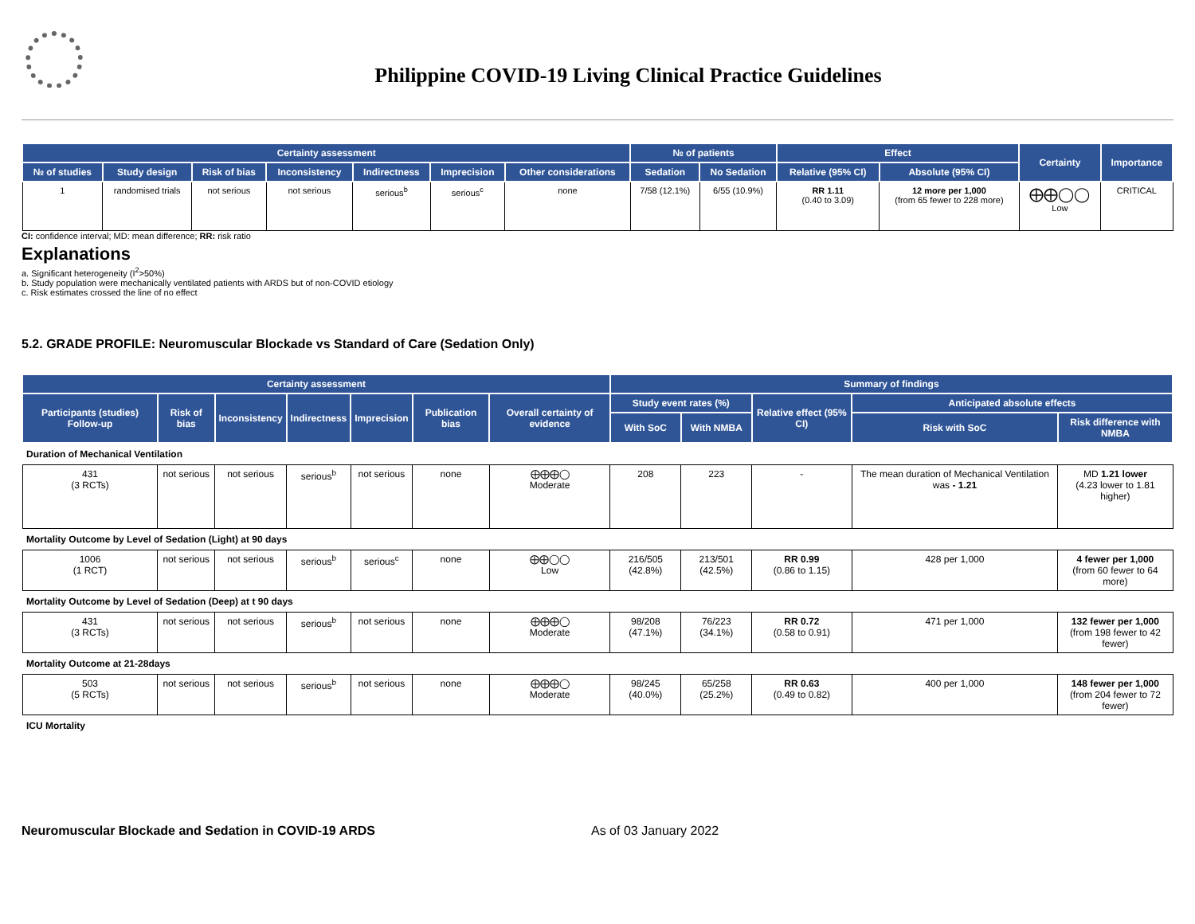Philippine COVID-19 Living Clinical Practice Guidelines
| Certainty assessment | | | | | | | № of patients | | Effect | | Certainty | Importance |
| --- | --- | --- | --- | --- | --- | --- | --- | --- | --- | --- | --- | --- |
| № of studies | Study design | Risk of bias | Inconsistency | Indirectness | Imprecision | Other considerations | Sedation | No Sedation | Relative (95% CI) | Absolute (95% CI) | | |
| 1 | randomised trials | not serious | not serious | serious<sup>b</sup> | serious<sup>c</sup> | none | 7/58 (12.1%) | 6/55 (10.9%) | RR 1.11 (0.40 to 3.09) | 12 more per 1,000 (from 65 fewer to 228 more) | ⨁⨁◯◯ Low | CRITICAL |
CI: confidence interval; MD: mean difference; RR: risk ratio
Explanations
a. Significant heterogeneity (I<sup>2</sup>>50%)
b. Study population were mechanically ventilated patients with ARDS but of non-COVID etiology
c. Risk estimates crossed the line of no effect
5.2. GRADE PROFILE: Neuromuscular Blockade vs Standard of Care (Sedation Only)
| Certainty assessment | | | | | | | Summary of findings | | | | |
| --- | --- | --- | --- | --- | --- | --- | --- | --- | --- | --- | --- |
| Participants (studies) Follow-up | Risk of bias | Inconsistency | Indirectness | Imprecision | Publication bias | Overall certainty of evidence | Study event rates (%) | | Relative effect (95% CI) | Anticipated absolute effects | |
| | | | | | | | With SoC | With NMBA | | Risk with SoC | Risk difference with NMBA |
| Duration of Mechanical Ventilation | | | | | | | | | | | |
| 431 (3 RCTs) | not serious | not serious | serious<sup>b</sup> | not serious | none | ⨁⨁⨁◯ Moderate | 208 | 223 | - | The mean duration of Mechanical Ventilation was - 1.21 | MD 1.21 lower (4.23 lower to 1.81 higher) |
| Mortality Outcome by Level of Sedation (Light) at 90 days | | | | | | | | | | | |
| 1006 (1 RCT) | not serious | not serious | serious<sup>b</sup> | serious<sup>c</sup> | none | ⨁⨁◯◯ Low | 216/505 (42.8%) | 213/501 (42.5%) | RR 0.99 (0.86 to 1.15) | 428 per 1,000 | 4 fewer per 1,000 (from 60 fewer to 64 more) |
| Mortality Outcome by Level of Sedation (Deep) at t 90 days | | | | | | | | | | | |
| 431 (3 RCTs) | not serious | not serious | serious<sup>b</sup> | not serious | none | ⨁⨁⨁◯ Moderate | 98/208 (47.1%) | 76/223 (34.1%) | RR 0.72 (0.58 to 0.91) | 471 per 1,000 | 132 fewer per 1,000 (from 198 fewer to 42 fewer) |
| Mortality Outcome at 21-28days | | | | | | | | | | | |
| 503 (5 RCTs) | not serious | not serious | serious<sup>b</sup> | not serious | none | ⨁⨁⨁◯ Moderate | 98/245 (40.0%) | 65/258 (25.2%) | RR 0.63 (0.49 to 0.82) | 400 per 1,000 | 148 fewer per 1,000 (from 204 fewer to 72 fewer) |
| ICU Mortality | | | | | | | | | | | |
Neuromuscular Blockade and Sedation in COVID-19 ARDS As of 03 January 2022